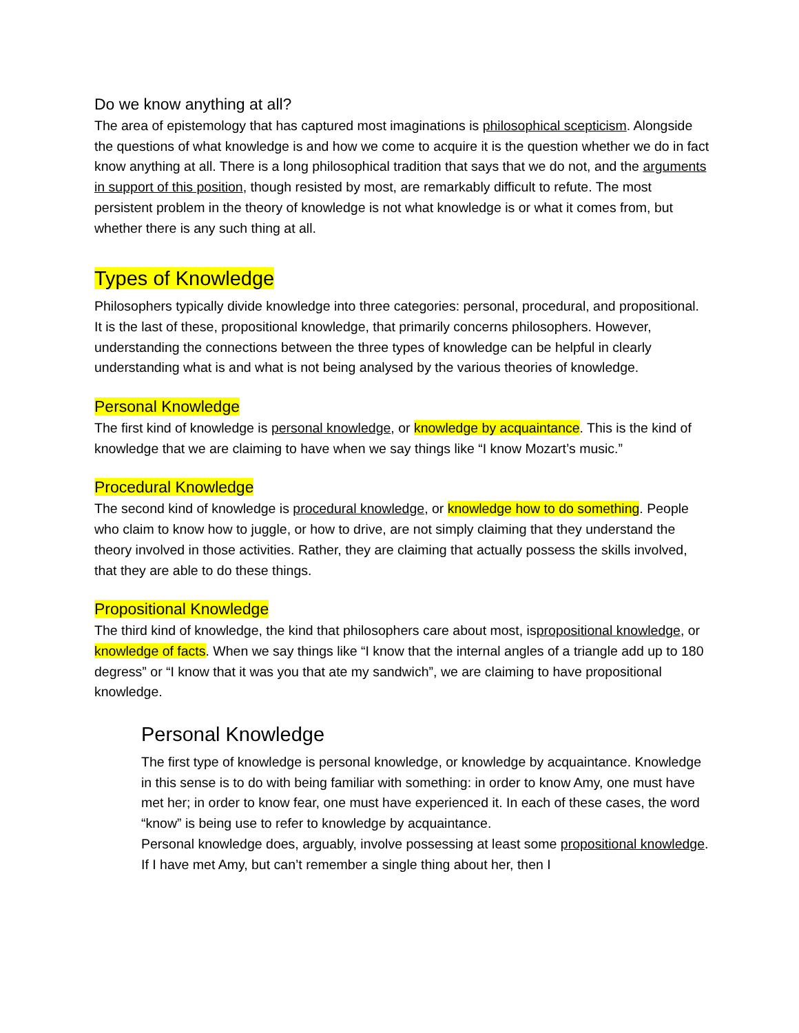Do we know anything at all?
The area of epistemology that has captured most imaginations is philosophical scepticism. Alongside the questions of what knowledge is and how we come to acquire it is the question whether we do in fact know anything at all. There is a long philosophical tradition that says that we do not, and the arguments in support of this position, though resisted by most, are remarkably difficult to refute. The most persistent problem in the theory of knowledge is not what knowledge is or what it comes from, but whether there is any such thing at all.
Types of Knowledge
Philosophers typically divide knowledge into three categories: personal, procedural, and propositional. It is the last of these, propositional knowledge, that primarily concerns philosophers. However, understanding the connections between the three types of knowledge can be helpful in clearly understanding what is and what is not being analysed by the various theories of knowledge.
Personal Knowledge
The first kind of knowledge is personal knowledge, or knowledge by acquaintance. This is the kind of knowledge that we are claiming to have when we say things like “I know Mozart’s music.”
Procedural Knowledge
The second kind of knowledge is procedural knowledge, or knowledge how to do something. People who claim to know how to juggle, or how to drive, are not simply claiming that they understand the theory involved in those activities. Rather, they are claiming that actually possess the skills involved, that they are able to do these things.
Propositional Knowledge
The third kind of knowledge, the kind that philosophers care about most, ispropositional knowledge, or knowledge of facts. When we say things like “I know that the internal angles of a triangle add up to 180 degress” or “I know that it was you that ate my sandwich”, we are claiming to have propositional knowledge.
Personal Knowledge
The first type of knowledge is personal knowledge, or knowledge by acquaintance. Knowledge in this sense is to do with being familiar with something: in order to know Amy, one must have met her; in order to know fear, one must have experienced it. In each of these cases, the word “know” is being use to refer to knowledge by acquaintance.
Personal knowledge does, arguably, involve possessing at least some propositional knowledge. If I have met Amy, but can’t remember a single thing about her, then I